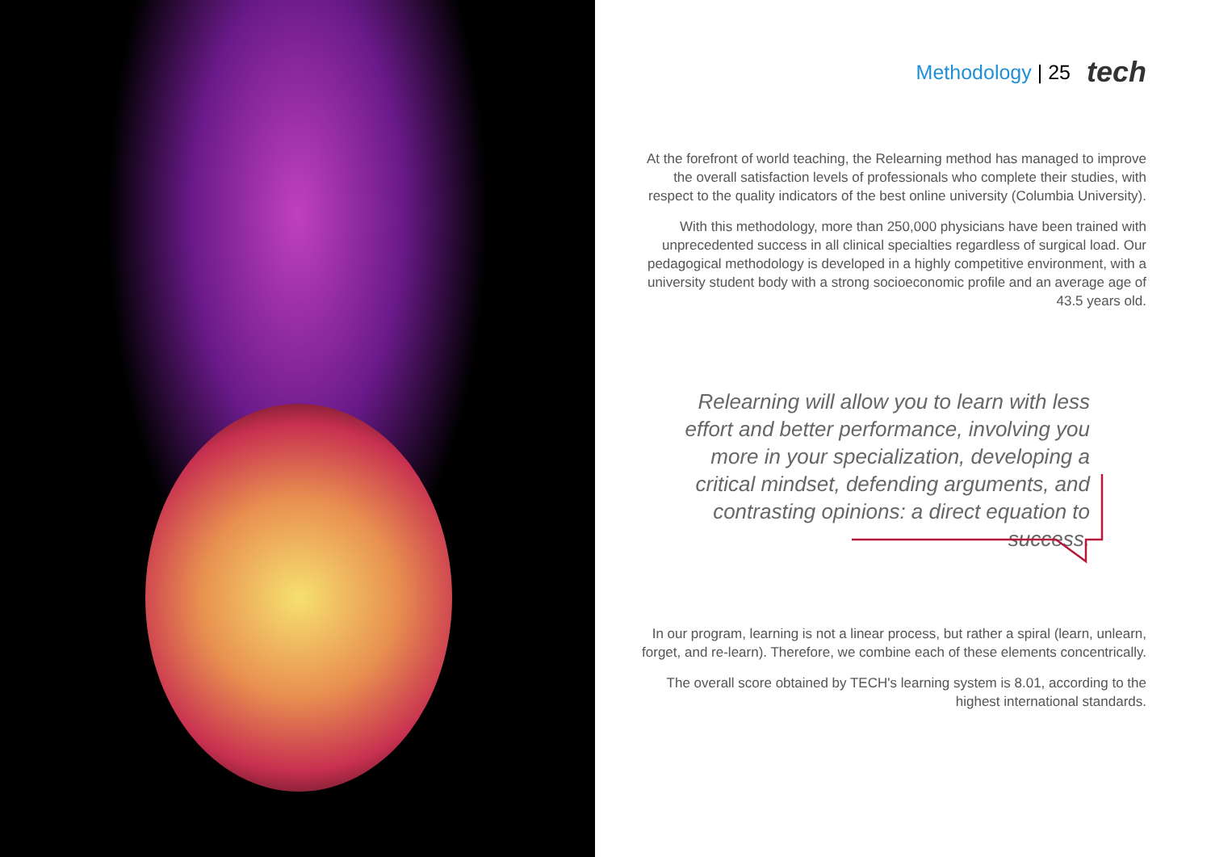Methodology | 25 tech
At the forefront of world teaching, the Relearning method has managed to improve the overall satisfaction levels of professionals who complete their studies, with respect to the quality indicators of the best online university (Columbia University).
With this methodology, more than 250,000 physicians have been trained with unprecedented success in all clinical specialties regardless of surgical load. Our pedagogical methodology is developed in a highly competitive environment, with a university student body with a strong socioeconomic profile and an average age of 43.5 years old.
Relearning will allow you to learn with less effort and better performance, involving you more in your specialization, developing a critical mindset, defending arguments, and contrasting opinions: a direct equation to success.
In our program, learning is not a linear process, but rather a spiral (learn, unlearn, forget, and re-learn). Therefore, we combine each of these elements concentrically.
The overall score obtained by TECH's learning system is 8.01, according to the highest international standards.